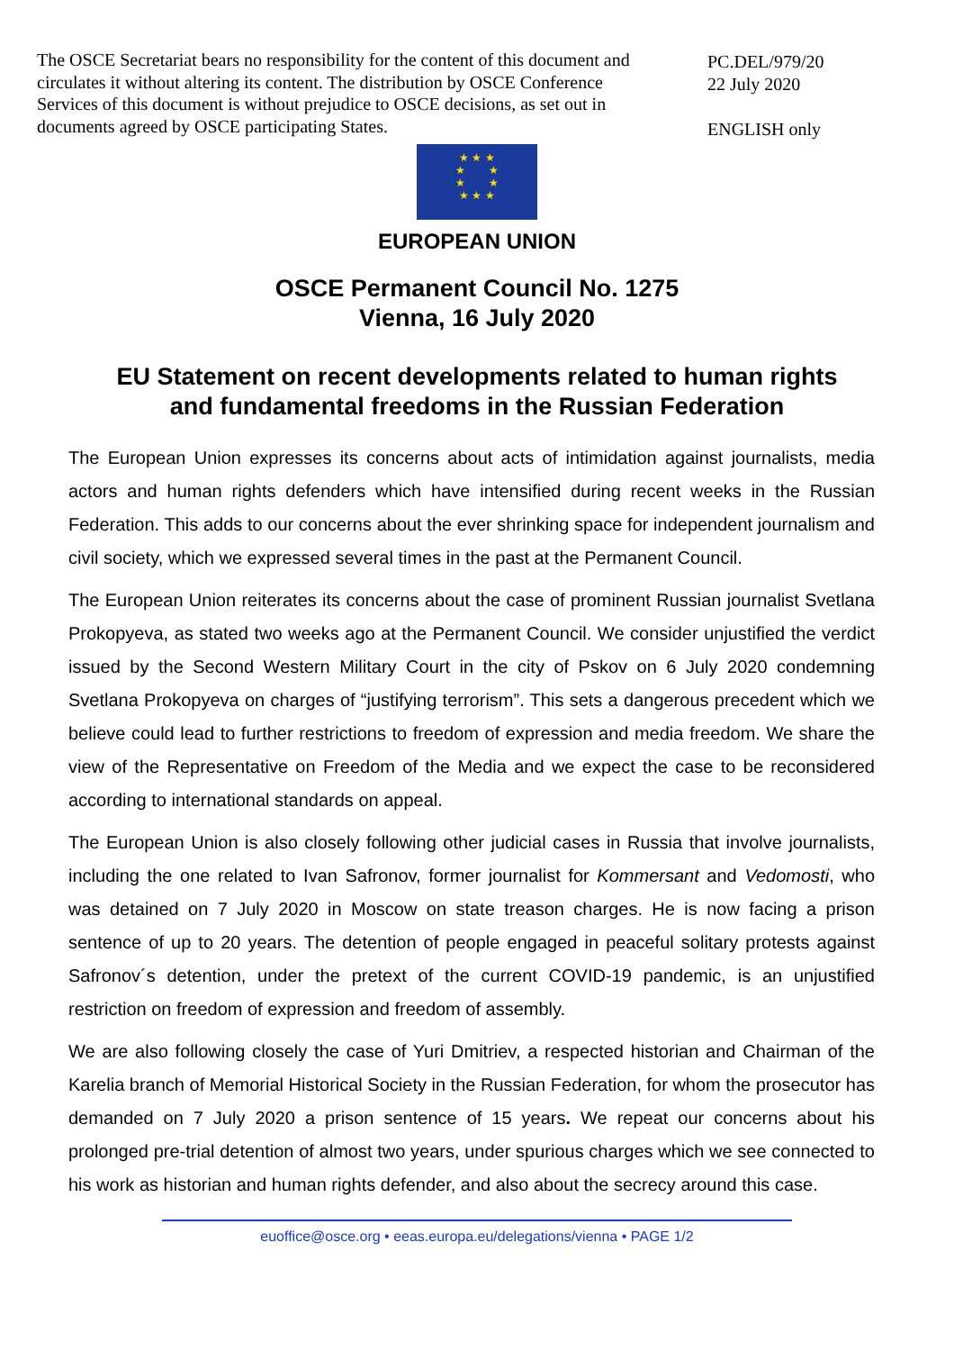The OSCE Secretariat bears no responsibility for the content of this document and circulates it without altering its content. The distribution by OSCE Conference Services of this document is without prejudice to OSCE decisions, as set out in documents agreed by OSCE participating States.
PC.DEL/979/20
22 July 2020
ENGLISH only
★ ★ ★
★ ★
★ ★
★ ★ ★
EUROPEAN UNION
OSCE Permanent Council No. 1275
Vienna, 16 July 2020
EU Statement on recent developments related to human rights
and fundamental freedoms in the Russian Federation
The European Union expresses its concerns about acts of intimidation against journalists, media actors and human rights defenders which have intensified during recent weeks in the Russian Federation. This adds to our concerns about the ever shrinking space for independent journalism and civil society, which we expressed several times in the past at the Permanent Council.
The European Union reiterates its concerns about the case of prominent Russian journalist Svetlana Prokopyeva, as stated two weeks ago at the Permanent Council. We consider unjustified the verdict issued by the Second Western Military Court in the city of Pskov on 6 July 2020 condemning Svetlana Prokopyeva on charges of “justifying terrorism”. This sets a dangerous precedent which we believe could lead to further restrictions to freedom of expression and media freedom. We share the view of the Representative on Freedom of the Media and we expect the case to be reconsidered according to international standards on appeal.
The European Union is also closely following other judicial cases in Russia that involve journalists, including the one related to Ivan Safronov, former journalist for Kommersant and Vedomosti, who was detained on 7 July 2020 in Moscow on state treason charges. He is now facing a prison sentence of up to 20 years. The detention of people engaged in peaceful solitary protests against Safronov´s detention, under the pretext of the current COVID-19 pandemic, is an unjustified restriction on freedom of expression and freedom of assembly.
We are also following closely the case of Yuri Dmitriev, a respected historian and Chairman of the Karelia branch of Memorial Historical Society in the Russian Federation, for whom the prosecutor has demanded on 7 July 2020 a prison sentence of 15 years. We repeat our concerns about his prolonged pre-trial detention of almost two years, under spurious charges which we see connected to his work as historian and human rights defender, and also about the secrecy around this case.
euoffice@osce.org • eeas.europa.eu/delegations/vienna • PAGE 1/2